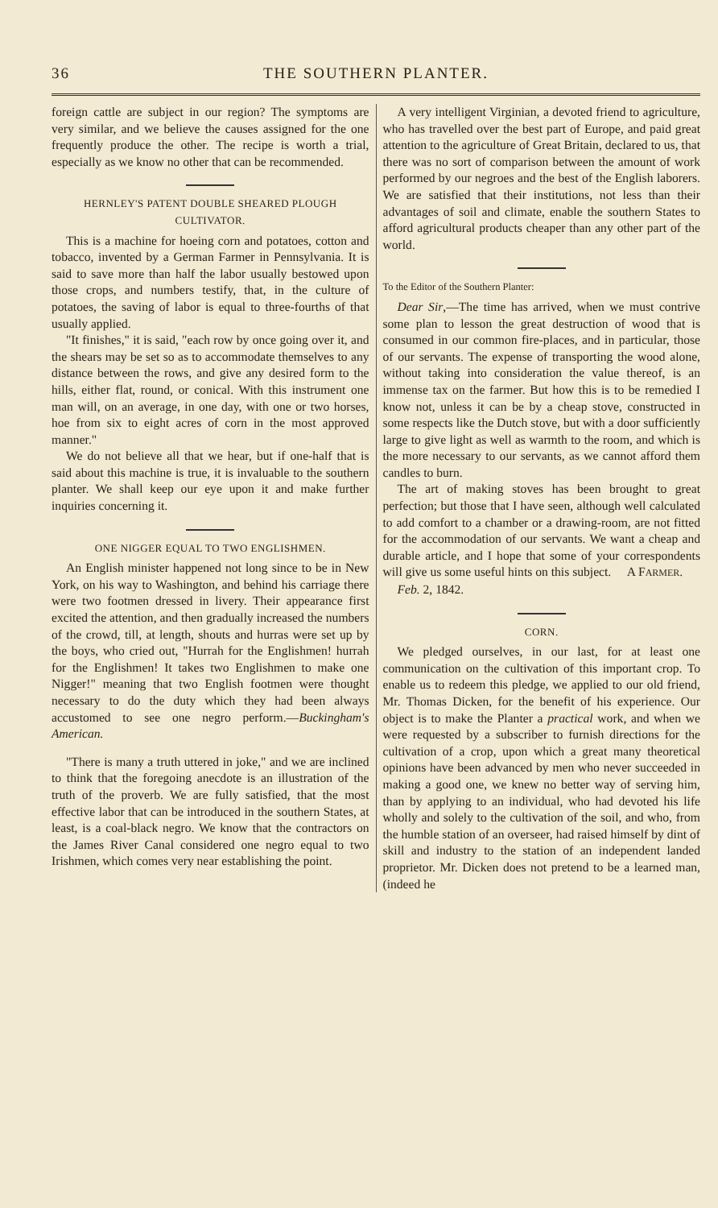36 THE SOUTHERN PLANTER.
foreign cattle are subject in our region? The symptoms are very similar, and we believe the causes assigned for the one frequently produce the other. The recipe is worth a trial, especially as we know no other that can be recommended.
HERNLEY'S PATENT DOUBLE SHEARED PLOUGH CULTIVATOR.
This is a machine for hoeing corn and potatoes, cotton and tobacco, invented by a German Farmer in Pennsylvania. It is said to save more than half the labor usually bestowed upon those crops, and numbers testify, that, in the culture of potatoes, the saving of labor is equal to three-fourths of that usually applied.
"It finishes," it is said, "each row by once going over it, and the shears may be set so as to accommodate themselves to any distance between the rows, and give any desired form to the hills, either flat, round, or conical. With this instrument one man will, on an average, in one day, with one or two horses, hoe from six to eight acres of corn in the most approved manner."
We do not believe all that we hear, but if one-half that is said about this machine is true, it is invaluable to the southern planter. We shall keep our eye upon it and make further inquiries concerning it.
ONE NIGGER EQUAL TO TWO ENGLISHMEN.
An English minister happened not long since to be in New York, on his way to Washington, and behind his carriage there were two footmen dressed in livery. Their appearance first excited the attention, and then gradually increased the numbers of the crowd, till, at length, shouts and hurras were set up by the boys, who cried out, "Hurrah for the Englishmen! hurrah for the Englishmen! It takes two Englishmen to make one Nigger!" meaning that two English footmen were thought necessary to do the duty which they had been always accustomed to see one negro perform.—Buckingham's American.
"There is many a truth uttered in joke," and we are inclined to think that the foregoing anecdote is an illustration of the truth of the proverb. We are fully satisfied, that the most effective labor that can be introduced in the southern States, at least, is a coal-black negro. We know that the contractors on the James River Canal considered one negro equal to two Irishmen, which comes very near establishing the point.
A very intelligent Virginian, a devoted friend to agriculture, who has travelled over the best part of Europe, and paid great attention to the agriculture of Great Britain, declared to us, that there was no sort of comparison between the amount of work performed by our negroes and the best of the English laborers. We are satisfied that their institutions, not less than their advantages of soil and climate, enable the southern States to afford agricultural products cheaper than any other part of the world.
To the Editor of the Southern Planter:
Dear Sir,—The time has arrived, when we must contrive some plan to lesson the great destruction of wood that is consumed in our common fire-places, and in particular, those of our servants. The expense of transporting the wood alone, without taking into consideration the value thereof, is an immense tax on the farmer. But how this is to be remedied I know not, unless it can be by a cheap stove, constructed in some respects like the Dutch stove, but with a door sufficiently large to give light as well as warmth to the room, and which is the more necessary to our servants, as we cannot afford them candles to burn.
The art of making stoves has been brought to great perfection; but those that I have seen, although well calculated to add comfort to a chamber or a drawing-room, are not fitted for the accommodation of our servants. We want a cheap and durable article, and I hope that some of your correspondents will give us some useful hints on this subject. A FARMER.
Feb. 2, 1842.
CORN.
We pledged ourselves, in our last, for at least one communication on the cultivation of this important crop. To enable us to redeem this pledge, we applied to our old friend, Mr. Thomas Dicken, for the benefit of his experience. Our object is to make the Planter a practical work, and when we were requested by a subscriber to furnish directions for the cultivation of a crop, upon which a great many theoretical opinions have been advanced by men who never succeeded in making a good one, we knew no better way of serving him, than by applying to an individual, who had devoted his life wholly and solely to the cultivation of the soil, and who, from the humble station of an overseer, had raised himself by dint of skill and industry to the station of an independent landed proprietor. Mr. Dicken does not pretend to be a learned man, (indeed he